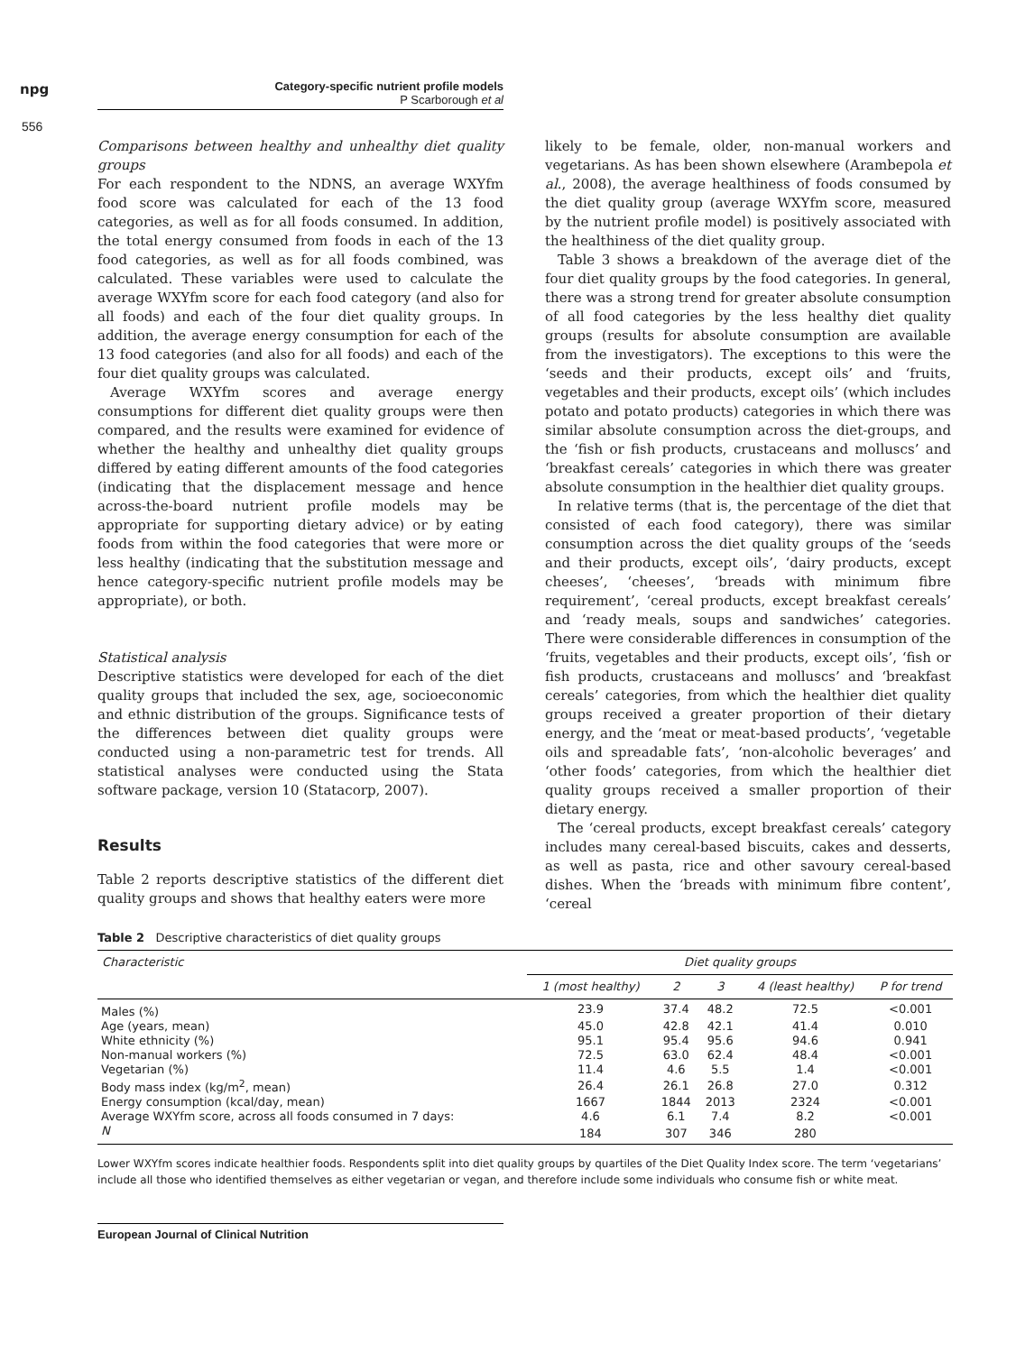npg
556
Category-specific nutrient profile models
P Scarborough et al
Comparisons between healthy and unhealthy diet quality groups
For each respondent to the NDNS, an average WXYfm food score was calculated for each of the 13 food categories, as well as for all foods consumed. In addition, the total energy consumed from foods in each of the 13 food categories, as well as for all foods combined, was calculated. These variables were used to calculate the average WXYfm score for each food category (and also for all foods) and each of the four diet quality groups. In addition, the average energy consumption for each of the 13 food categories (and also for all foods) and each of the four diet quality groups was calculated.
Average WXYfm scores and average energy consumptions for different diet quality groups were then compared, and the results were examined for evidence of whether the healthy and unhealthy diet quality groups differed by eating different amounts of the food categories (indicating that the displacement message and hence across-the-board nutrient profile models may be appropriate for supporting dietary advice) or by eating foods from within the food categories that were more or less healthy (indicating that the substitution message and hence category-specific nutrient profile models may be appropriate), or both.
Statistical analysis
Descriptive statistics were developed for each of the diet quality groups that included the sex, age, socioeconomic and ethnic distribution of the groups. Significance tests of the differences between diet quality groups were conducted using a non-parametric test for trends. All statistical analyses were conducted using the Stata software package, version 10 (Statacorp, 2007).
Results
Table 2 reports descriptive statistics of the different diet quality groups and shows that healthy eaters were more
likely to be female, older, non-manual workers and vegetarians. As has been shown elsewhere (Arambepola et al., 2008), the average healthiness of foods consumed by the diet quality group (average WXYfm score, measured by the nutrient profile model) is positively associated with the healthiness of the diet quality group.
Table 3 shows a breakdown of the average diet of the four diet quality groups by the food categories. In general, there was a strong trend for greater absolute consumption of all food categories by the less healthy diet quality groups (results for absolute consumption are available from the investigators). The exceptions to this were the ‘seeds and their products, except oils’ and ‘fruits, vegetables and their products, except oils’ (which includes potato and potato products) categories in which there was similar absolute consumption across the diet-groups, and the ‘fish or fish products, crustaceans and molluscs’ and ‘breakfast cereals’ categories in which there was greater absolute consumption in the healthier diet quality groups.
In relative terms (that is, the percentage of the diet that consisted of each food category), there was similar consumption across the diet quality groups of the ‘seeds and their products, except oils’, ‘dairy products, except cheeses’, ‘cheeses’, ‘breads with minimum fibre requirement’, ‘cereal products, except breakfast cereals’ and ‘ready meals, soups and sandwiches’ categories. There were considerable differences in consumption of the ‘fruits, vegetables and their products, except oils’, ‘fish or fish products, crustaceans and molluscs’ and ‘breakfast cereals’ categories, from which the healthier diet quality groups received a greater proportion of their dietary energy, and the ‘meat or meat-based products’, ‘vegetable oils and spreadable fats’, ‘non-alcoholic beverages’ and ‘other foods’ categories, from which the healthier diet quality groups received a smaller proportion of their dietary energy.
The ‘cereal products, except breakfast cereals’ category includes many cereal-based biscuits, cakes and desserts, as well as pasta, rice and other savoury cereal-based dishes. When the ‘breads with minimum fibre content’, ‘cereal
Table 2 Descriptive characteristics of diet quality groups
| Characteristic | Diet quality groups | | | | |
| --- | --- | --- | --- | --- | --- |
| | 1 (most healthy) | 2 | 3 | 4 (least healthy) | P for trend |
| Males (%) | 23.9 | 37.4 | 48.2 | 72.5 | <0.001 |
| Age (years, mean) | 45.0 | 42.8 | 42.1 | 41.4 | 0.010 |
| White ethnicity (%) | 95.1 | 95.4 | 95.6 | 94.6 | 0.941 |
| Non-manual workers (%) | 72.5 | 63.0 | 62.4 | 48.4 | <0.001 |
| Vegetarian (%) | 11.4 | 4.6 | 5.5 | 1.4 | <0.001 |
| Body mass index (kg/m<sup>2</sup>, mean) | 26.4 | 26.1 | 26.8 | 27.0 | 0.312 |
| Energy consumption (kcal/day, mean) | 1667 | 1844 | 2013 | 2324 | <0.001 |
| Average WXYfm score, across all foods consumed in 7 days: | 4.6 | 6.1 | 7.4 | 8.2 | <0.001 |
| N | 184 | 307 | 346 | 280 | |
Lower WXYfm scores indicate healthier foods. Respondents split into diet quality groups by quartiles of the Diet Quality Index score. The term ‘vegetarians’ include all those who identified themselves as either vegetarian or vegan, and therefore include some individuals who consume fish or white meat.
European Journal of Clinical Nutrition